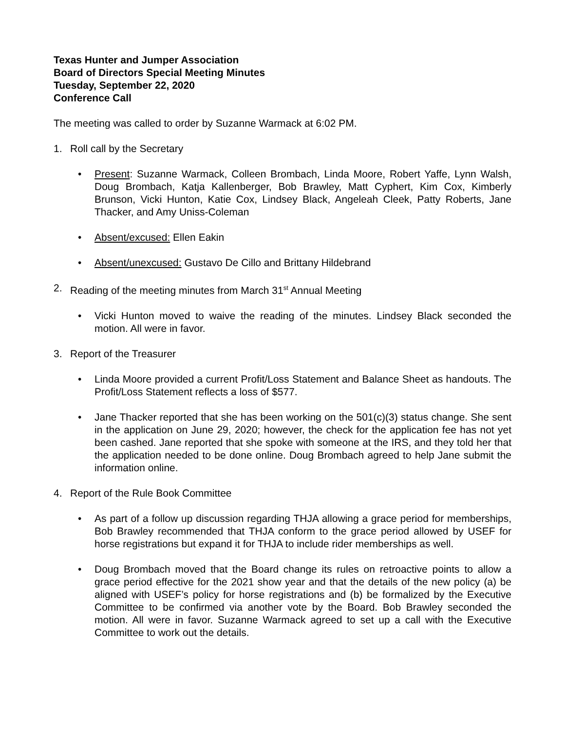Texas Hunter and Jumper Association
Board of Directors Special Meeting Minutes
Tuesday, September 22, 2020
Conference Call
The meeting was called to order by Suzanne Warmack at 6:02 PM.
1. Roll call by the Secretary
• Present: Suzanne Warmack, Colleen Brombach, Linda Moore, Robert Yaffe, Lynn Walsh, Doug Brombach, Katja Kallenberger, Bob Brawley, Matt Cyphert, Kim Cox, Kimberly Brunson, Vicki Hunton, Katie Cox, Lindsey Black, Angeleah Cleek, Patty Roberts, Jane Thacker, and Amy Uniss-Coleman
• Absent/excused: Ellen Eakin
• Absent/unexcused: Gustavo De Cillo and Brittany Hildebrand
2. Reading of the meeting minutes from March 31<sup>st</sup> Annual Meeting
• Vicki Hunton moved to waive the reading of the minutes. Lindsey Black seconded the motion. All were in favor.
3. Report of the Treasurer
• Linda Moore provided a current Profit/Loss Statement and Balance Sheet as handouts. The Profit/Loss Statement reflects a loss of $577.
• Jane Thacker reported that she has been working on the 501(c)(3) status change. She sent in the application on June 29, 2020; however, the check for the application fee has not yet been cashed. Jane reported that she spoke with someone at the IRS, and they told her that the application needed to be done online. Doug Brombach agreed to help Jane submit the information online.
4. Report of the Rule Book Committee
• As part of a follow up discussion regarding THJA allowing a grace period for memberships, Bob Brawley recommended that THJA conform to the grace period allowed by USEF for horse registrations but expand it for THJA to include rider memberships as well.
• Doug Brombach moved that the Board change its rules on retroactive points to allow a grace period effective for the 2021 show year and that the details of the new policy (a) be aligned with USEF’s policy for horse registrations and (b) be formalized by the Executive Committee to be confirmed via another vote by the Board. Bob Brawley seconded the motion. All were in favor. Suzanne Warmack agreed to set up a call with the Executive Committee to work out the details.